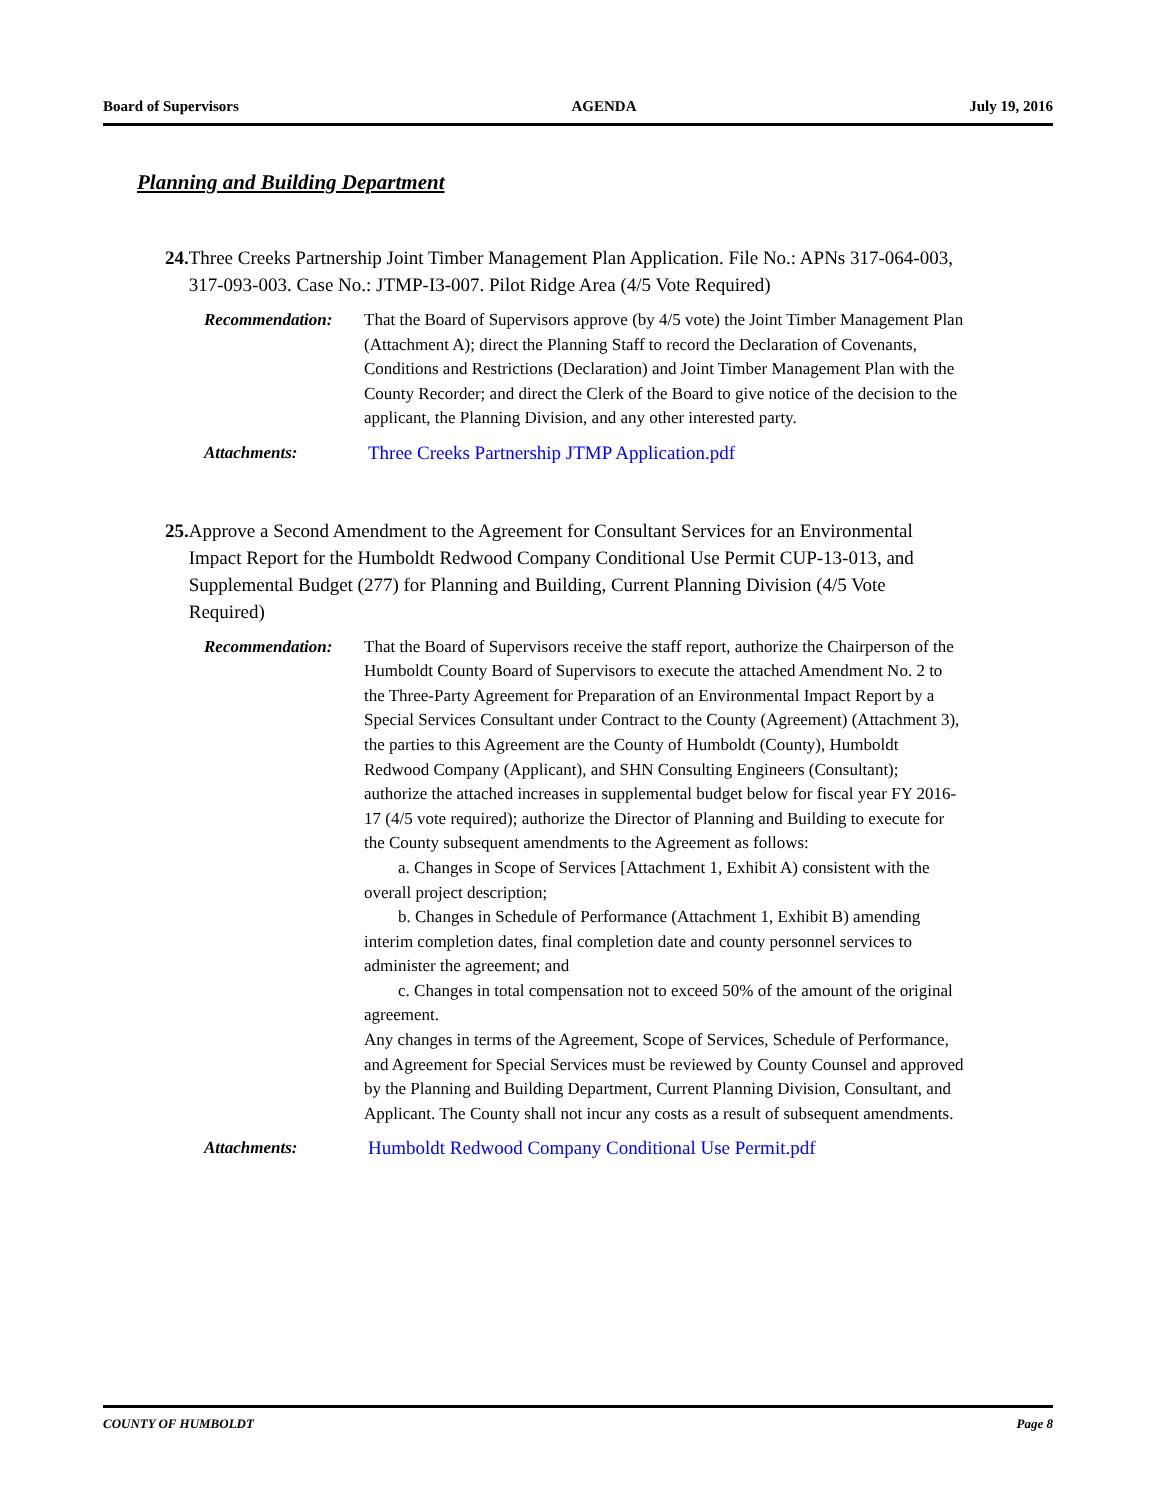Board of Supervisors AGENDA July 19, 2016
Planning and Building Department
24. Three Creeks Partnership Joint Timber Management Plan Application. File No.: APNs 317-064-003, 317-093-003. Case No.: JTMP-I3-007. Pilot Ridge Area (4/5 Vote Required)
Recommendation: That the Board of Supervisors approve (by 4/5 vote) the Joint Timber Management Plan (Attachment A); direct the Planning Staff to record the Declaration of Covenants, Conditions and Restrictions (Declaration) and Joint Timber Management Plan with the County Recorder; and direct the Clerk of the Board to give notice of the decision to the applicant, the Planning Division, and any other interested party.
Attachments: Three Creeks Partnership JTMP Application.pdf
25. Approve a Second Amendment to the Agreement for Consultant Services for an Environmental Impact Report for the Humboldt Redwood Company Conditional Use Permit CUP-13-013, and Supplemental Budget (277) for Planning and Building, Current Planning Division (4/5 Vote Required)
Recommendation: That the Board of Supervisors receive the staff report, authorize the Chairperson of the Humboldt County Board of Supervisors to execute the attached Amendment No. 2 to the Three-Party Agreement for Preparation of an Environmental Impact Report by a Special Services Consultant under Contract to the County (Agreement) (Attachment 3), the parties to this Agreement are the County of Humboldt (County), Humboldt Redwood Company (Applicant), and SHN Consulting Engineers (Consultant); authorize the attached increases in supplemental budget below for fiscal year FY 2016-17 (4/5 vote required); authorize the Director of Planning and Building to execute for the County subsequent amendments to the Agreement as follows:
a. Changes in Scope of Services [Attachment 1, Exhibit A) consistent with the overall project description;
b. Changes in Schedule of Performance (Attachment 1, Exhibit B) amending interim completion dates, final completion date and county personnel services to administer the agreement; and
c. Changes in total compensation not to exceed 50% of the amount of the original agreement.
Any changes in terms of the Agreement, Scope of Services, Schedule of Performance, and Agreement for Special Services must be reviewed by County Counsel and approved by the Planning and Building Department, Current Planning Division, Consultant, and Applicant. The County shall not incur any costs as a result of subsequent amendments.
Attachments: Humboldt Redwood Company Conditional Use Permit.pdf
COUNTY OF HUMBOLDT Page 8